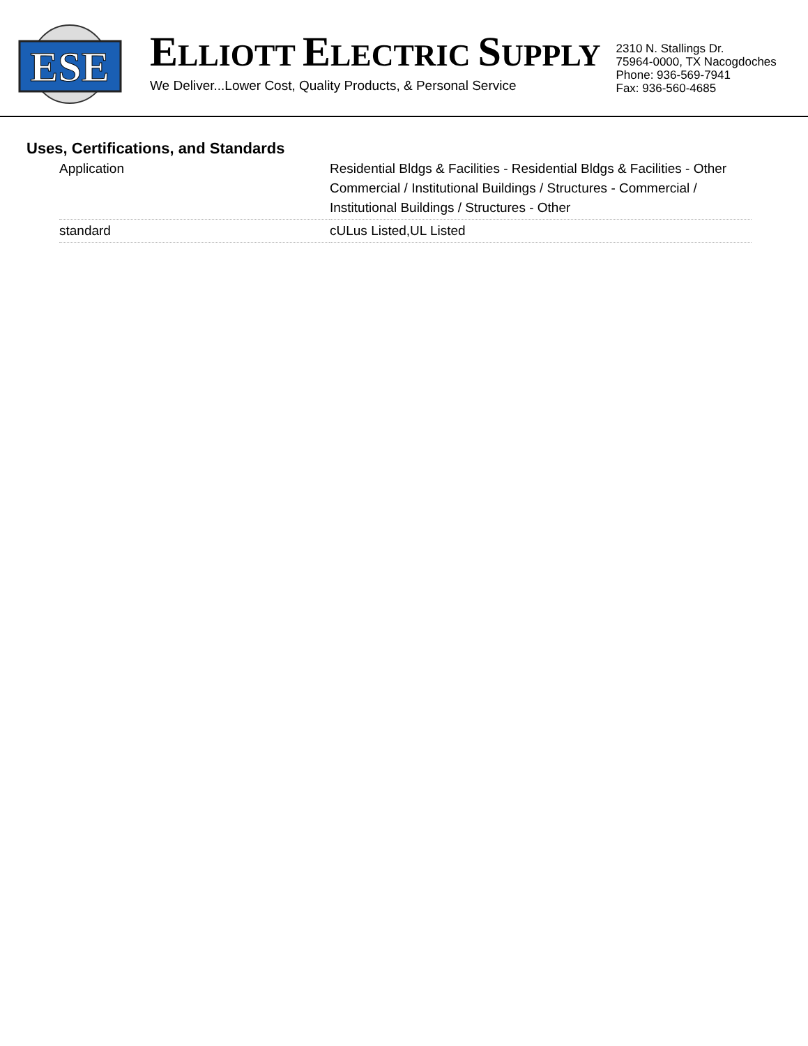ESE
ELLIOTT ELECTRIC SUPPLY
We Deliver...Lower Cost, Quality Products, & Personal Service
2310 N. Stallings Dr.
75964-0000, TX Nacogdoches
Phone: 936-569-7941
Fax: 936-560-4685
Uses, Certifications, and Standards
| Application | Residential Bldgs & Facilities - Residential Bldgs & Facilities - Other Commercial / Institutional Buildings / Structures - Commercial / Institutional Buildings / Structures - Other |
| standard | cULus Listed,UL Listed |